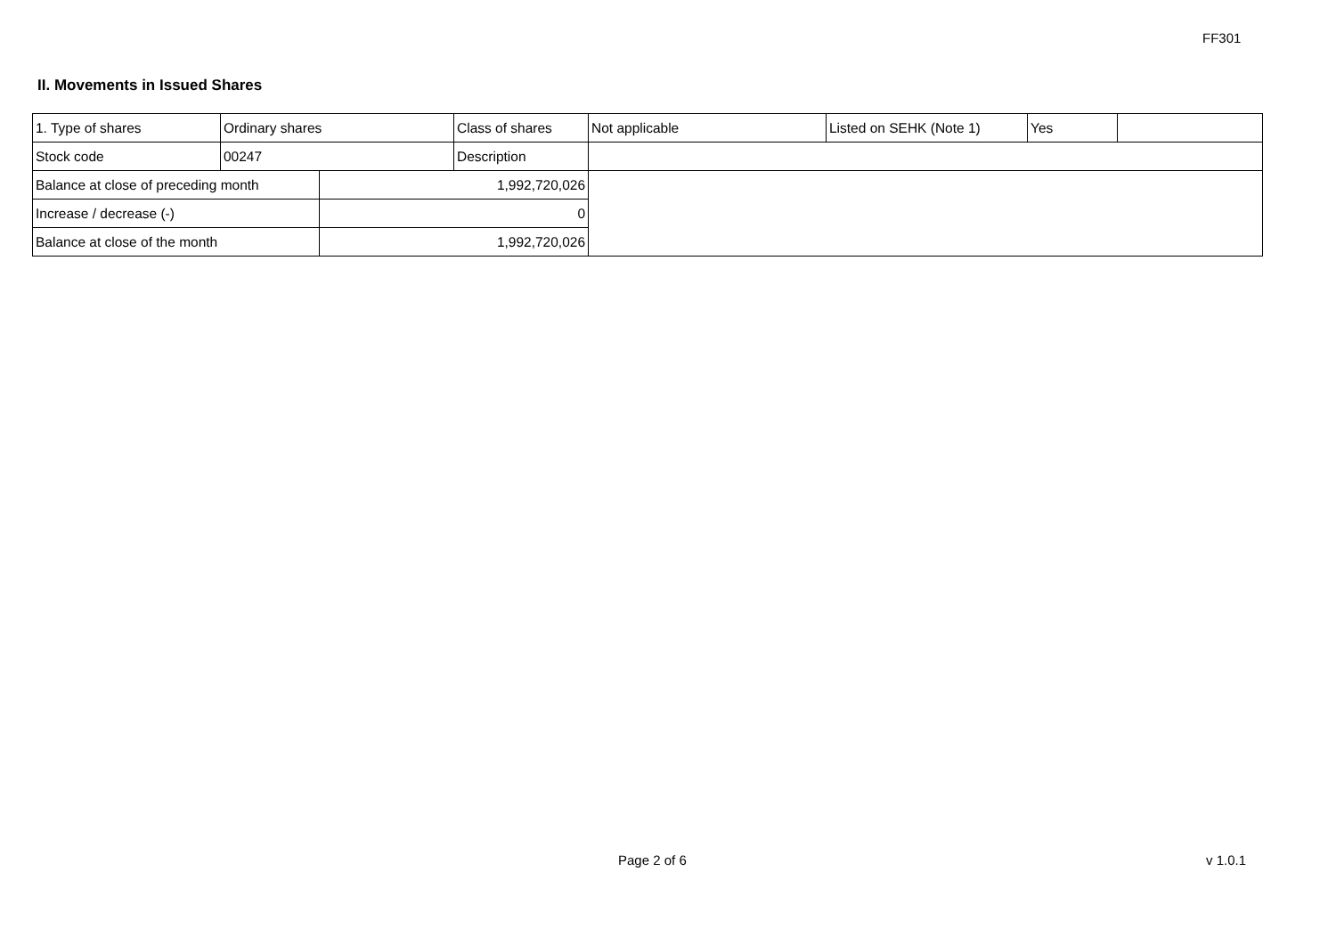FF301
II. Movements in Issued Shares
| 1. Type of shares | Ordinary shares | | Class of shares | Not applicable | Listed on SEHK (Note 1) | Yes | |
| Stock code | 00247 | | Description | | | | |
| Balance at close of preceding month | | 1,992,720,026 | | | | | |
| Increase / decrease (-) | | 0 | | | | | |
| Balance at close of the month | | 1,992,720,026 | | | | | |
Page 2 of 6 v 1.0.1